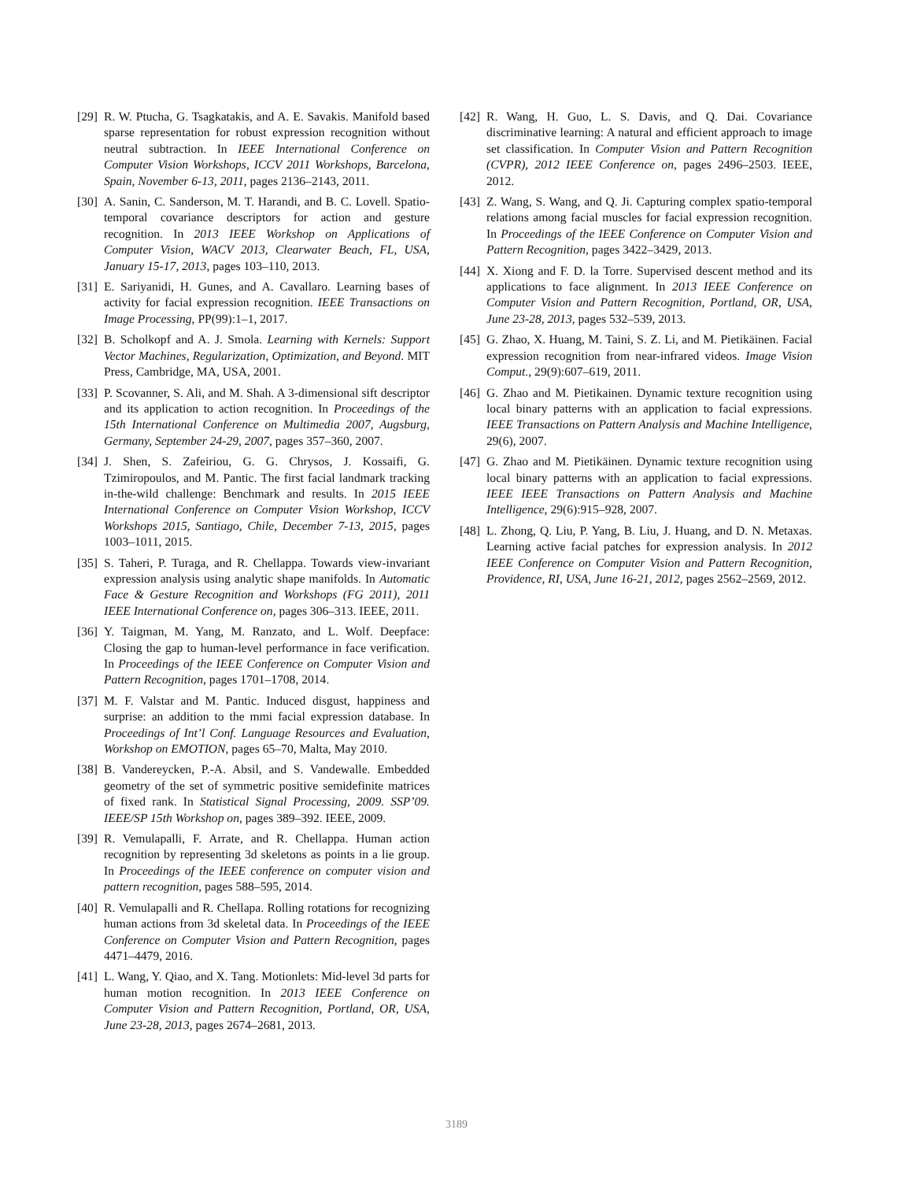[29] R. W. Ptucha, G. Tsagkatakis, and A. E. Savakis. Manifold based sparse representation for robust expression recognition without neutral subtraction. In IEEE International Conference on Computer Vision Workshops, ICCV 2011 Workshops, Barcelona, Spain, November 6-13, 2011, pages 2136–2143, 2011.
[30] A. Sanin, C. Sanderson, M. T. Harandi, and B. C. Lovell. Spatio-temporal covariance descriptors for action and gesture recognition. In 2013 IEEE Workshop on Applications of Computer Vision, WACV 2013, Clearwater Beach, FL, USA, January 15-17, 2013, pages 103–110, 2013.
[31] E. Sariyanidi, H. Gunes, and A. Cavallaro. Learning bases of activity for facial expression recognition. IEEE Transactions on Image Processing, PP(99):1–1, 2017.
[32] B. Scholkopf and A. J. Smola. Learning with Kernels: Support Vector Machines, Regularization, Optimization, and Beyond. MIT Press, Cambridge, MA, USA, 2001.
[33] P. Scovanner, S. Ali, and M. Shah. A 3-dimensional sift descriptor and its application to action recognition. In Proceedings of the 15th International Conference on Multimedia 2007, Augsburg, Germany, September 24-29, 2007, pages 357–360, 2007.
[34] J. Shen, S. Zafeiriou, G. G. Chrysos, J. Kossaifi, G. Tzimiropoulos, and M. Pantic. The first facial landmark tracking in-the-wild challenge: Benchmark and results. In 2015 IEEE International Conference on Computer Vision Workshop, ICCV Workshops 2015, Santiago, Chile, December 7-13, 2015, pages 1003–1011, 2015.
[35] S. Taheri, P. Turaga, and R. Chellappa. Towards view-invariant expression analysis using analytic shape manifolds. In Automatic Face & Gesture Recognition and Workshops (FG 2011), 2011 IEEE International Conference on, pages 306–313. IEEE, 2011.
[36] Y. Taigman, M. Yang, M. Ranzato, and L. Wolf. Deepface: Closing the gap to human-level performance in face verification. In Proceedings of the IEEE Conference on Computer Vision and Pattern Recognition, pages 1701–1708, 2014.
[37] M. F. Valstar and M. Pantic. Induced disgust, happiness and surprise: an addition to the mmi facial expression database. In Proceedings of Int’l Conf. Language Resources and Evaluation, Workshop on EMOTION, pages 65–70, Malta, May 2010.
[38] B. Vandereycken, P.-A. Absil, and S. Vandewalle. Embedded geometry of the set of symmetric positive semidefinite matrices of fixed rank. In Statistical Signal Processing, 2009. SSP’09. IEEE/SP 15th Workshop on, pages 389–392. IEEE, 2009.
[39] R. Vemulapalli, F. Arrate, and R. Chellappa. Human action recognition by representing 3d skeletons as points in a lie group. In Proceedings of the IEEE conference on computer vision and pattern recognition, pages 588–595, 2014.
[40] R. Vemulapalli and R. Chellapa. Rolling rotations for recognizing human actions from 3d skeletal data. In Proceedings of the IEEE Conference on Computer Vision and Pattern Recognition, pages 4471–4479, 2016.
[41] L. Wang, Y. Qiao, and X. Tang. Motionlets: Mid-level 3d parts for human motion recognition. In 2013 IEEE Conference on Computer Vision and Pattern Recognition, Portland, OR, USA, June 23-28, 2013, pages 2674–2681, 2013.
[42] R. Wang, H. Guo, L. S. Davis, and Q. Dai. Covariance discriminative learning: A natural and efficient approach to image set classification. In Computer Vision and Pattern Recognition (CVPR), 2012 IEEE Conference on, pages 2496–2503. IEEE, 2012.
[43] Z. Wang, S. Wang, and Q. Ji. Capturing complex spatio-temporal relations among facial muscles for facial expression recognition. In Proceedings of the IEEE Conference on Computer Vision and Pattern Recognition, pages 3422–3429, 2013.
[44] X. Xiong and F. D. la Torre. Supervised descent method and its applications to face alignment. In 2013 IEEE Conference on Computer Vision and Pattern Recognition, Portland, OR, USA, June 23-28, 2013, pages 532–539, 2013.
[45] G. Zhao, X. Huang, M. Taini, S. Z. Li, and M. Pietikäinen. Facial expression recognition from near-infrared videos. Image Vision Comput., 29(9):607–619, 2011.
[46] G. Zhao and M. Pietikainen. Dynamic texture recognition using local binary patterns with an application to facial expressions. IEEE Transactions on Pattern Analysis and Machine Intelligence, 29(6), 2007.
[47] G. Zhao and M. Pietikäinen. Dynamic texture recognition using local binary patterns with an application to facial expressions. IEEE IEEE Transactions on Pattern Analysis and Machine Intelligence, 29(6):915–928, 2007.
[48] L. Zhong, Q. Liu, P. Yang, B. Liu, J. Huang, and D. N. Metaxas. Learning active facial patches for expression analysis. In 2012 IEEE Conference on Computer Vision and Pattern Recognition, Providence, RI, USA, June 16-21, 2012, pages 2562–2569, 2012.
3189